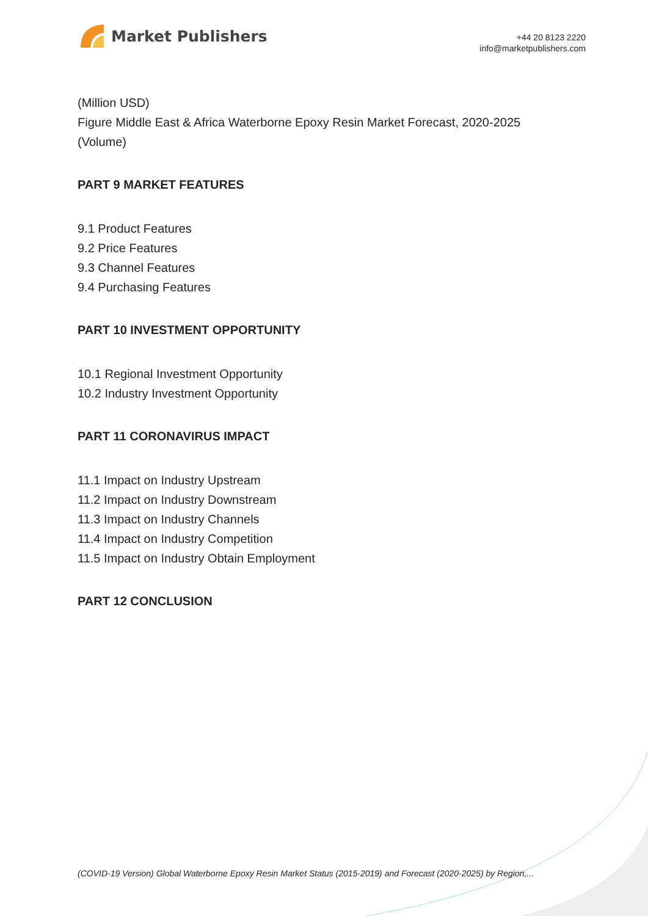Market Publishers
+44 20 8123 2220
info@marketpublishers.com
(Million USD)
Figure Middle East & Africa Waterborne Epoxy Resin Market Forecast, 2020-2025 (Volume)
PART 9 MARKET FEATURES
9.1 Product Features
9.2 Price Features
9.3 Channel Features
9.4 Purchasing Features
PART 10 INVESTMENT OPPORTUNITY
10.1 Regional Investment Opportunity
10.2 Industry Investment Opportunity
PART 11 CORONAVIRUS IMPACT
11.1 Impact on Industry Upstream
11.2 Impact on Industry Downstream
11.3 Impact on Industry Channels
11.4 Impact on Industry Competition
11.5 Impact on Industry Obtain Employment
PART 12 CONCLUSION
(COVID-19 Version) Global Waterborne Epoxy Resin Market Status (2015-2019) and Forecast (2020-2025) by Region,...